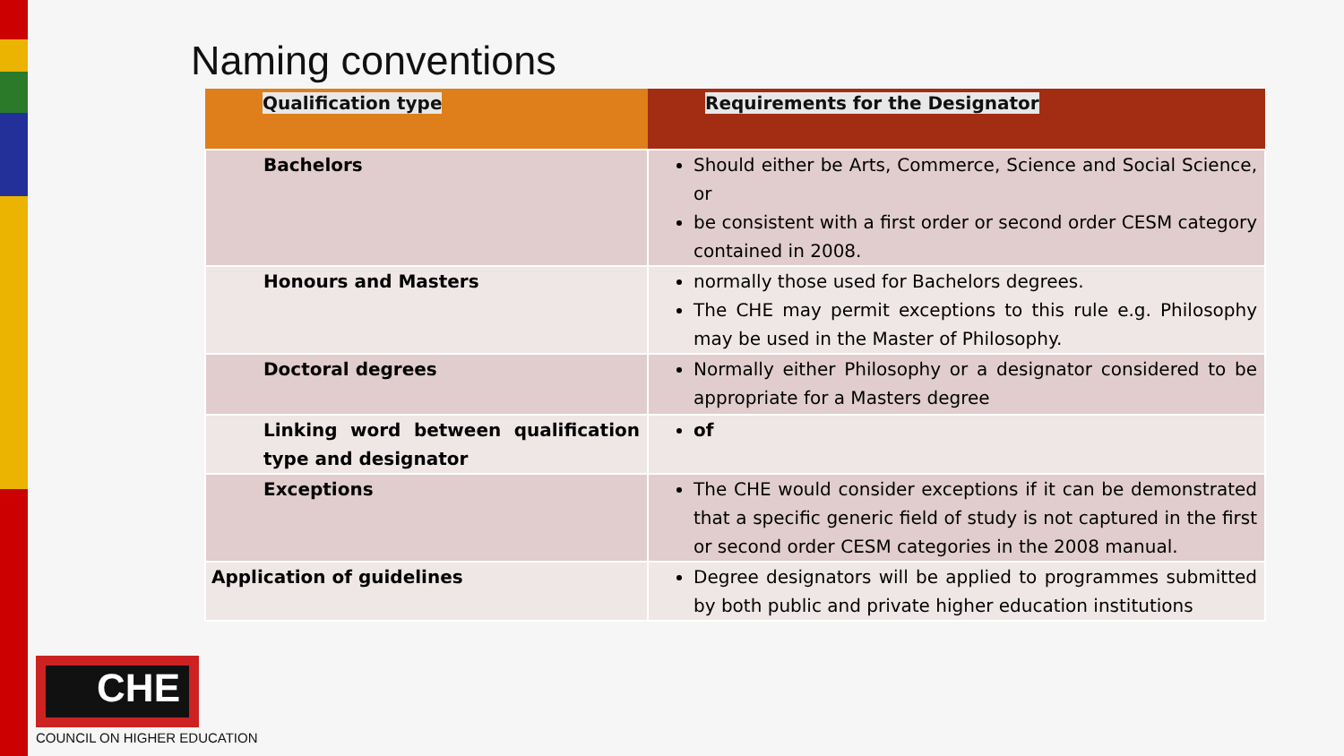Naming conventions
| Qualification type | Requirements for the Designator |
| --- | --- |
| Bachelors | Should either be Arts, Commerce, Science and Social Science, or be consistent with a first order or second order CESM category contained in 2008. |
| Honours and Masters | normally those used for Bachelors degrees. The CHE may permit exceptions to this rule e.g. Philosophy may be used in the Master of Philosophy. |
| Doctoral degrees | Normally either Philosophy or a designator considered to be appropriate for a Masters degree |
| Linking word between qualification type and designator | of |
| Exceptions | The CHE would consider exceptions if it can be demonstrated that a specific generic field of study is not captured in the first or second order CESM categories in the 2008 manual. |
| Application of guidelines | Degree designators will be applied to programmes submitted by both public and private higher education institutions |
CHE
COUNCIL ON HIGHER EDUCATION